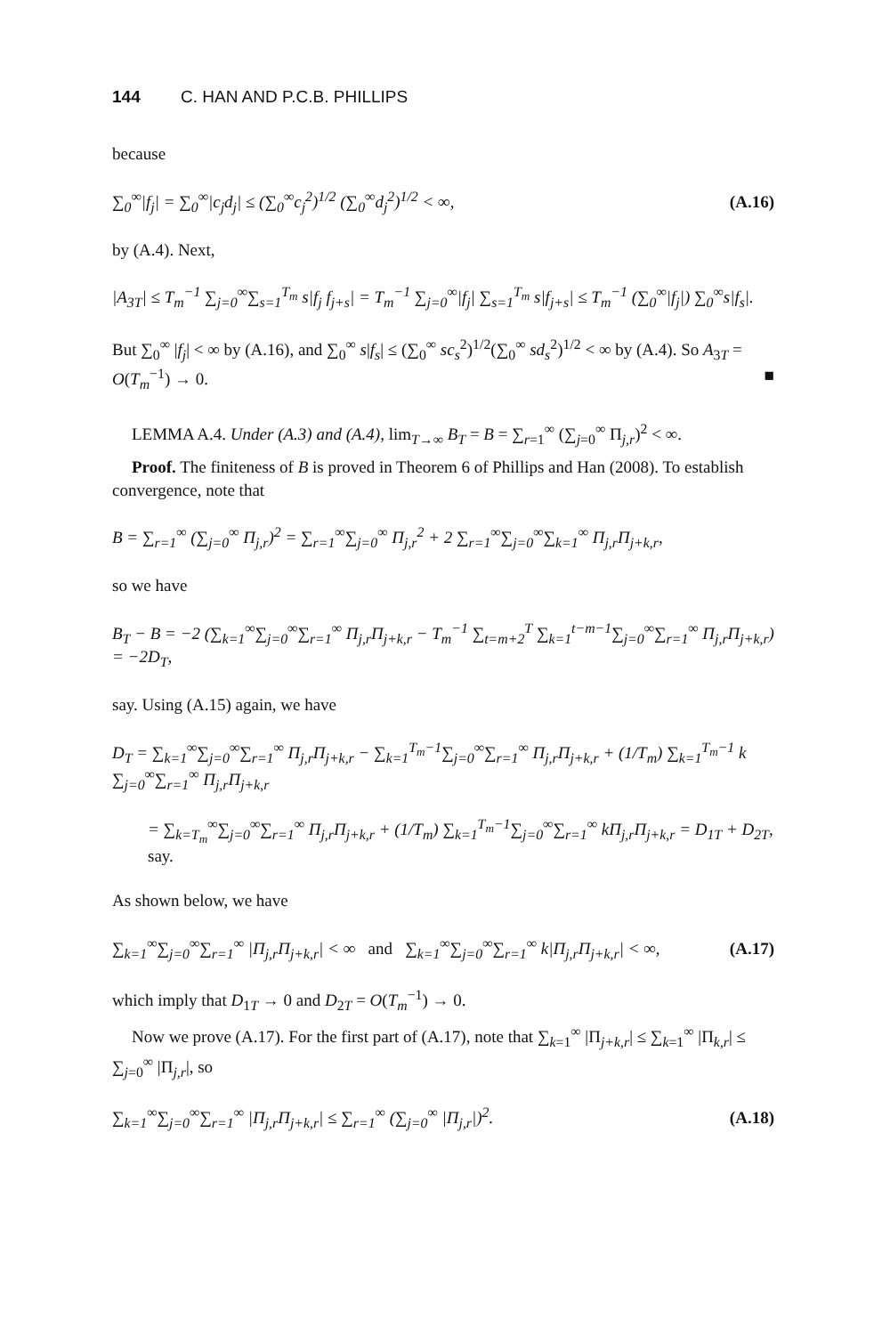144 C. HAN AND P.C.B. PHILLIPS
because
∑<sub>0</sub><sup>∞</sup>|f<sub>j</sub>| = ∑<sub>0</sub><sup>∞</sup>|c<sub>j</sub>d<sub>j</sub>| ≤ (∑<sub>0</sub><sup>∞</sup>c<sub>j</sub><sup>2</sup>)<sup>1/2</sup> (∑<sub>0</sub><sup>∞</sup>d<sub>j</sub><sup>2</sup>)<sup>1/2</sup> < ∞, (A.16)
by (A.4). Next,
|A<sub>3T</sub>| ≤ T<sub>m</sub><sup>−1</sup> ∑<sub>j=0</sub><sup>∞</sup>∑<sub>s=1</sub><sup>T<sub>m</sub></sup> s|f<sub>j</sub> f<sub>j+s</sub>| = T<sub>m</sub><sup>−1</sup> ∑<sub>j=0</sub><sup>∞</sup>|f<sub>j</sub>| ∑<sub>s=1</sub><sup>T<sub>m</sub></sup> s|f<sub>j+s</sub>| ≤ T<sub>m</sub><sup>−1</sup> (∑<sub>0</sub><sup>∞</sup>|f<sub>j</sub>|) ∑<sub>0</sub><sup>∞</sup>s|f<sub>s</sub>|.
But ∑<sub>0</sub><sup>∞</sup> |f<sub>j</sub>| < ∞ by (A.16), and ∑<sub>0</sub><sup>∞</sup> s|f<sub>s</sub>| ≤ (∑<sub>0</sub><sup>∞</sup> sc<sub>s</sub><sup>2</sup>)<sup>1/2</sup>(∑<sub>0</sub><sup>∞</sup> sd<sub>s</sub><sup>2</sup>)<sup>1/2</sup> < ∞ by (A.4). So A<sub>3T</sub> = O(T<sub>m</sub><sup>−1</sup>) → 0. ■
LEMMA A.4. Under (A.3) and (A.4), lim<sub>T→∞</sub> B<sub>T</sub> = B = ∑<sub>r=1</sub><sup>∞</sup> (∑<sub>j=0</sub><sup>∞</sup> Π<sub>j,r</sub>)<sup>2</sup> < ∞.
Proof. The finiteness of B is proved in Theorem 6 of Phillips and Han (2008). To establish convergence, note that
B = ∑<sub>r=1</sub><sup>∞</sup> (∑<sub>j=0</sub><sup>∞</sup> Π<sub>j,r</sub>)<sup>2</sup> = ∑<sub>r=1</sub><sup>∞</sup>∑<sub>j=0</sub><sup>∞</sup> Π<sub>j,r</sub><sup>2</sup> + 2 ∑<sub>r=1</sub><sup>∞</sup>∑<sub>j=0</sub><sup>∞</sup>∑<sub>k=1</sub><sup>∞</sup> Π<sub>j,r</sub>Π<sub>j+k,r</sub>,
so we have
B<sub>T</sub> − B = −2 (∑<sub>k=1</sub><sup>∞</sup>∑<sub>j=0</sub><sup>∞</sup>∑<sub>r=1</sub><sup>∞</sup> Π<sub>j,r</sub>Π<sub>j+k,r</sub> − T<sub>m</sub><sup>−1</sup> ∑<sub>t=m+2</sub><sup>T</sup> ∑<sub>k=1</sub><sup>t−m−1</sup>∑<sub>j=0</sub><sup>∞</sup>∑<sub>r=1</sub><sup>∞</sup> Π<sub>j,r</sub>Π<sub>j+k,r</sub>) = −2D<sub>T</sub>,
say. Using (A.15) again, we have
D<sub>T</sub> = ∑<sub>k=1</sub><sup>∞</sup>∑<sub>j=0</sub><sup>∞</sup>∑<sub>r=1</sub><sup>∞</sup> Π<sub>j,r</sub>Π<sub>j+k,r</sub> − ∑<sub>k=1</sub><sup>T<sub>m</sub>−1</sup>∑<sub>j=0</sub><sup>∞</sup>∑<sub>r=1</sub><sup>∞</sup> Π<sub>j,r</sub>Π<sub>j+k,r</sub> + (1/T<sub>m</sub>) ∑<sub>k=1</sub><sup>T<sub>m</sub>−1</sup> k ∑<sub>j=0</sub><sup>∞</sup>∑<sub>r=1</sub><sup>∞</sup> Π<sub>j,r</sub>Π<sub>j+k,r</sub>
= ∑<sub>k=T<sub>m</sub></sub><sup>∞</sup>∑<sub>j=0</sub><sup>∞</sup>∑<sub>r=1</sub><sup>∞</sup> Π<sub>j,r</sub>Π<sub>j+k,r</sub> + (1/T<sub>m</sub>) ∑<sub>k=1</sub><sup>T<sub>m</sub>−1</sup>∑<sub>j=0</sub><sup>∞</sup>∑<sub>r=1</sub><sup>∞</sup> kΠ<sub>j,r</sub>Π<sub>j+k,r</sub> = D<sub>1T</sub> + D<sub>2T</sub>, say.
As shown below, we have
∑<sub>k=1</sub><sup>∞</sup>∑<sub>j=0</sub><sup>∞</sup>∑<sub>r=1</sub><sup>∞</sup> |Π<sub>j,r</sub>Π<sub>j+k,r</sub>| < ∞ and ∑<sub>k=1</sub><sup>∞</sup>∑<sub>j=0</sub><sup>∞</sup>∑<sub>r=1</sub><sup>∞</sup> k|Π<sub>j,r</sub>Π<sub>j+k,r</sub>| < ∞, (A.17)
which imply that D<sub>1T</sub> → 0 and D<sub>2T</sub> = O(T<sub>m</sub><sup>−1</sup>) → 0.
Now we prove (A.17). For the first part of (A.17), note that ∑<sub>k=1</sub><sup>∞</sup> |Π<sub>j+k,r</sub>| ≤ ∑<sub>k=1</sub><sup>∞</sup> |Π<sub>k,r</sub>| ≤ ∑<sub>j=0</sub><sup>∞</sup> |Π<sub>j,r</sub>|, so
∑<sub>k=1</sub><sup>∞</sup>∑<sub>j=0</sub><sup>∞</sup>∑<sub>r=1</sub><sup>∞</sup> |Π<sub>j,r</sub>Π<sub>j+k,r</sub>| ≤ ∑<sub>r=1</sub><sup>∞</sup> (∑<sub>j=0</sub><sup>∞</sup> |Π<sub>j,r</sub>|)<sup>2</sup>. (A.18)